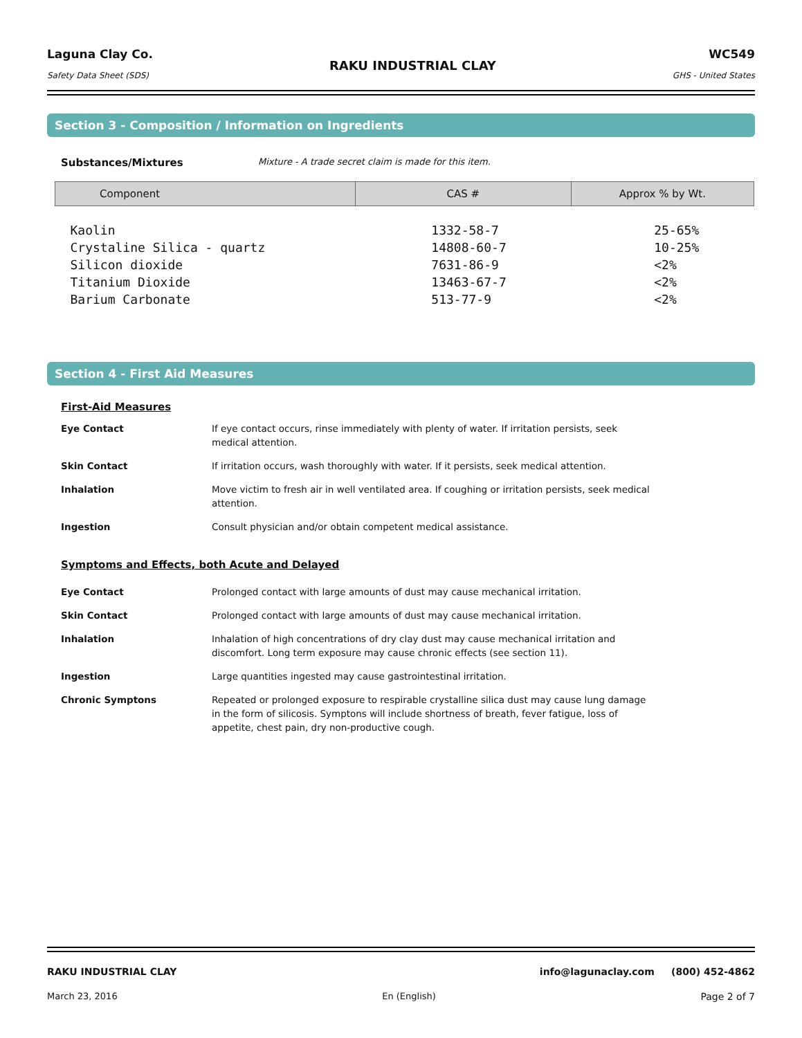Laguna Clay Co.
Safety Data Sheet (SDS)
RAKU INDUSTRIAL CLAY
WC549
GHS - United States
Section 3 - Composition / Information on Ingredients
Substances/Mixtures Mixture - A trade secret claim is made for this item.
| Component | CAS # | Approx % by Wt. |
| --- | --- | --- |
| Kaolin | 1332-58-7 | 25-65% |
| Crystaline Silica - quartz | 14808-60-7 | 10-25% |
| Silicon dioxide | 7631-86-9 | <2% |
| Titanium Dioxide | 13463-67-7 | <2% |
| Barium Carbonate | 513-77-9 | <2% |
Section 4 - First Aid Measures
First-Aid Measures
Eye Contact If eye contact occurs, rinse immediately with plenty of water. If irritation persists, seek medical attention.
Skin Contact If irritation occurs, wash thoroughly with water. If it persists, seek medical attention.
Inhalation Move victim to fresh air in well ventilated area. If coughing or irritation persists, seek medical attention.
Ingestion Consult physician and/or obtain competent medical assistance.
Symptoms and Effects, both Acute and Delayed
Eye Contact Prolonged contact with large amounts of dust may cause mechanical irritation.
Skin Contact Prolonged contact with large amounts of dust may cause mechanical irritation.
Inhalation Inhalation of high concentrations of dry clay dust may cause mechanical irritation and discomfort. Long term exposure may cause chronic effects (see section 11).
Ingestion Large quantities ingested may cause gastrointestinal irritation.
Chronic Symptons Repeated or prolonged exposure to respirable crystalline silica dust may cause lung damage in the form of silicosis. Symptons will include shortness of breath, fever fatigue, loss of appetite, chest pain, dry non-productive cough.
RAKU INDUSTRIAL CLAY info@lagunaclay.com (800) 452-4862
March 23, 2016 En (English) Page 2 of 7